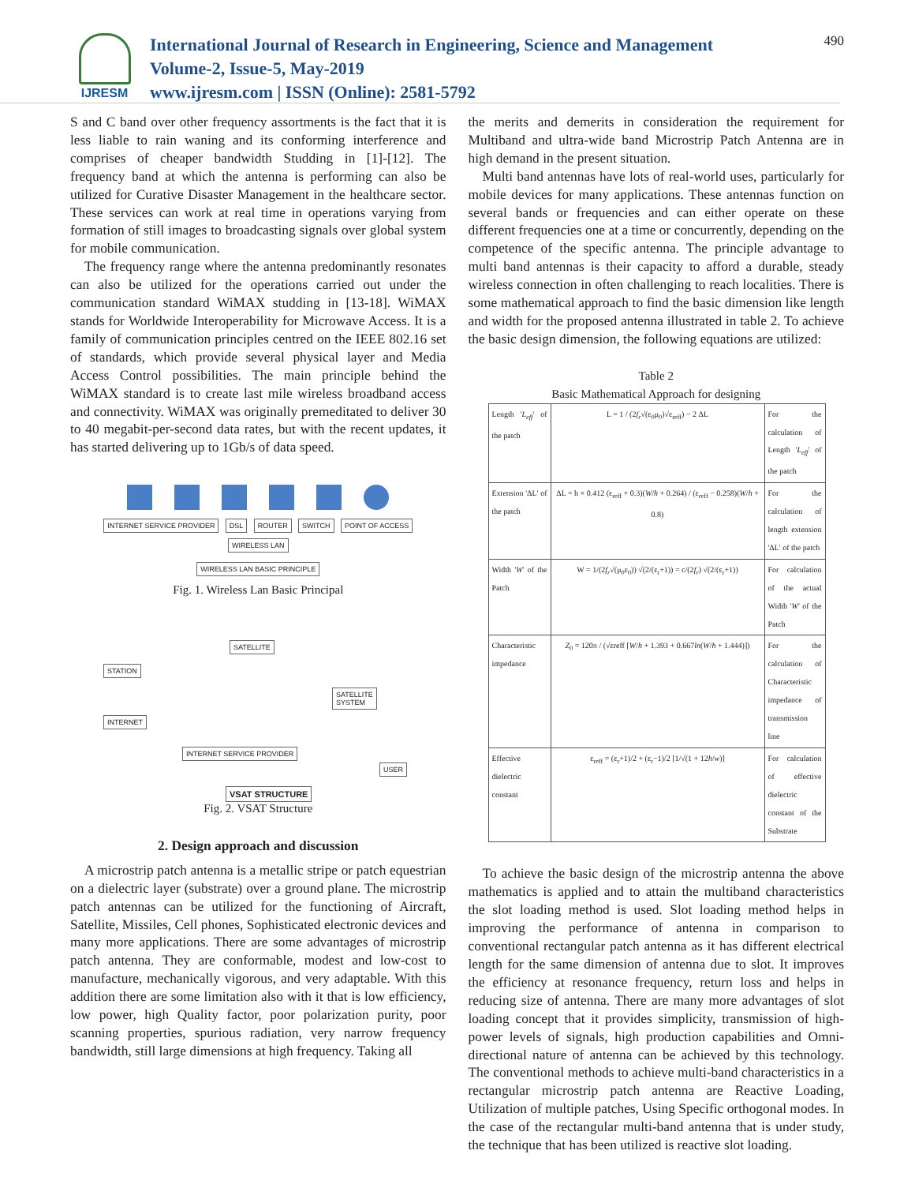IJRESM
International Journal of Research in Engineering, Science and Management
Volume-2, Issue-5, May-2019
www.ijresm.com | ISSN (Online): 2581-5792
490
S and C band over other frequency assortments is the fact that it is less liable to rain waning and its conforming interference and comprises of cheaper bandwidth Studding in [1]-[12]. The frequency band at which the antenna is performing can also be utilized for Curative Disaster Management in the healthcare sector. These services can work at real time in operations varying from formation of still images to broadcasting signals over global system for mobile communication.
The frequency range where the antenna predominantly resonates can also be utilized for the operations carried out under the communication standard WiMAX studding in [13-18]. WiMAX stands for Worldwide Interoperability for Microwave Access. It is a family of communication principles centred on the IEEE 802.16 set of standards, which provide several physical layer and Media Access Control possibilities. The main principle behind the WiMAX standard is to create last mile wireless broadband access and connectivity. WiMAX was originally premeditated to deliver 30 to 40 megabit-per-second data rates, but with the recent updates, it has started delivering up to 1Gb/s of data speed.
INTERNET SERVICE PROVIDER DSL ROUTER SWITCH POINT OF ACCESS WIRELESS LAN
WIRELESS LAN BASIC PRINCIPLE
Fig. 1. Wireless Lan Basic Principal
SATELLITE
STATION
SATELLITE
SYSTEM
INTERNET
INTERNET SERVICE PROVIDER
USER
VSAT STRUCTURE
Fig. 2. VSAT Structure
2. Design approach and discussion
A microstrip patch antenna is a metallic stripe or patch equestrian on a dielectric layer (substrate) over a ground plane. The microstrip patch antennas can be utilized for the functioning of Aircraft, Satellite, Missiles, Cell phones, Sophisticated electronic devices and many more applications. There are some advantages of microstrip patch antenna. They are conformable, modest and low-cost to manufacture, mechanically vigorous, and very adaptable. With this addition there are some limitation also with it that is low efficiency, low power, high Quality factor, poor polarization purity, poor scanning properties, spurious radiation, very narrow frequency bandwidth, still large dimensions at high frequency. Taking all
the merits and demerits in consideration the requirement for Multiband and ultra-wide band Microstrip Patch Antenna are in high demand in the present situation.
Multi band antennas have lots of real-world uses, particularly for mobile devices for many applications. These antennas function on several bands or frequencies and can either operate on these different frequencies one at a time or concurrently, depending on the competence of the specific antenna. The principle advantage to multi band antennas is their capacity to afford a durable, steady wireless connection in often challenging to reach localities. There is some mathematical approach to find the basic dimension like length and width for the proposed antenna illustrated in table 2. To achieve the basic design dimension, the following equations are utilized:
Table 2
Basic Mathematical Approach for designing
| Length ' L<sub>eff</sub> ' of the patch | L = 1 / (2 f<sub>r</sub> √(ε<sub>0</sub>μ<sub>0</sub>)√ε<sub>reff</sub>) − 2 ΔL | For the calculation of Length ' L<sub>eff</sub> ' of the patch |
| Extension 'ΔL' of the patch | ΔL = h × 0.412 (ε<sub>reff</sub> + 0.3)( W / h + 0.264) / (ε<sub>reff</sub> − 0.258)( W / h + 0.8) | For the calculation of length extension 'ΔL' of the patch |
| Width ' W ' of the Patch | W = 1/(2 f<sub>r</sub> √(μ<sub>0</sub>ε<sub>0</sub>)) √(2/(ε<sub>r</sub>+1)) = c/(2 f<sub>r</sub> ) √(2/(ε<sub>r</sub>+1)) | For calculation of the actual Width ' W ' of the Patch |
| Characteristic impedance | Z<sub>0</sub> = 120π / (√εreff [ W / h + 1.393 + 0.667 ln ( W / h + 1.444)]) | For the calculation of Characteristic impedance of transmission line |
| Effective dielectric constant | ε<sub>reff</sub> = (ε<sub>r</sub>+1)/2 + (ε<sub>r</sub>−1)/2 [1/√(1 + 12 h / w )] | For calculation of effective dielectric constant of the Substrate |
To achieve the basic design of the microstrip antenna the above mathematics is applied and to attain the multiband characteristics the slot loading method is used. Slot loading method helps in improving the performance of antenna in comparison to conventional rectangular patch antenna as it has different electrical length for the same dimension of antenna due to slot. It improves the efficiency at resonance frequency, return loss and helps in reducing size of antenna. There are many more advantages of slot loading concept that it provides simplicity, transmission of high-power levels of signals, high production capabilities and Omni-directional nature of antenna can be achieved by this technology. The conventional methods to achieve multi-band characteristics in a rectangular microstrip patch antenna are Reactive Loading, Utilization of multiple patches, Using Specific orthogonal modes. In the case of the rectangular multi-band antenna that is under study, the technique that has been utilized is reactive slot loading.